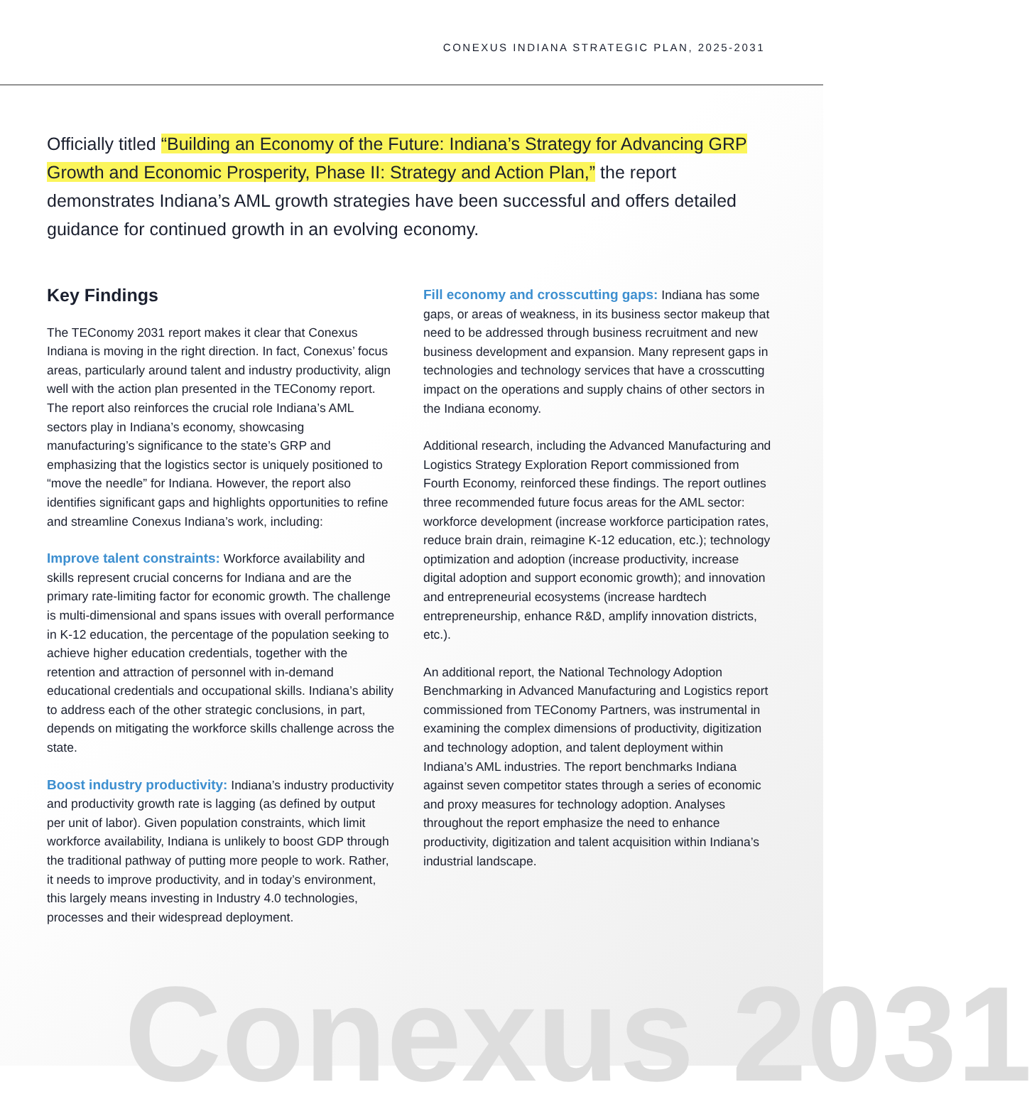CONEXUS INDIANA STRATEGIC PLAN, 2025-2031
Officially titled “Building an Economy of the Future: Indiana’s Strategy for Advancing GRP Growth and Economic Prosperity, Phase II: Strategy and Action Plan,” the report demonstrates Indiana’s AML growth strategies have been successful and offers detailed guidance for continued growth in an evolving economy.
Key Findings
The TEConomy 2031 report makes it clear that Conexus Indiana is moving in the right direction. In fact, Conexus’ focus areas, particularly around talent and industry productivity, align well with the action plan presented in the TEConomy report. The report also reinforces the crucial role Indiana’s AML sectors play in Indiana’s economy, showcasing manufacturing’s significance to the state’s GRP and emphasizing that the logistics sector is uniquely positioned to “move the needle” for Indiana. However, the report also identifies significant gaps and highlights opportunities to refine and streamline Conexus Indiana’s work, including:
Improve talent constraints: Workforce availability and skills represent crucial concerns for Indiana and are the primary rate-limiting factor for economic growth. The challenge is multi-dimensional and spans issues with overall performance in K-12 education, the percentage of the population seeking to achieve higher education credentials, together with the retention and attraction of personnel with in-demand educational credentials and occupational skills. Indiana’s ability to address each of the other strategic conclusions, in part, depends on mitigating the workforce skills challenge across the state.
Boost industry productivity: Indiana’s industry productivity and productivity growth rate is lagging (as defined by output per unit of labor). Given population constraints, which limit workforce availability, Indiana is unlikely to boost GDP through the traditional pathway of putting more people to work. Rather, it needs to improve productivity, and in today’s environment, this largely means investing in Industry 4.0 technologies, processes and their widespread deployment.
Fill economy and crosscutting gaps: Indiana has some gaps, or areas of weakness, in its business sector makeup that need to be addressed through business recruitment and new business development and expansion. Many represent gaps in technologies and technology services that have a crosscutting impact on the operations and supply chains of other sectors in the Indiana economy.
Additional research, including the Advanced Manufacturing and Logistics Strategy Exploration Report commissioned from Fourth Economy, reinforced these findings. The report outlines three recommended future focus areas for the AML sector: workforce development (increase workforce participation rates, reduce brain drain, reimagine K-12 education, etc.); technology optimization and adoption (increase productivity, increase digital adoption and support economic growth); and innovation and entrepreneurial ecosystems (increase hardtech entrepreneurship, enhance R&D, amplify innovation districts, etc.).
An additional report, the National Technology Adoption Benchmarking in Advanced Manufacturing and Logistics report commissioned from TEConomy Partners, was instrumental in examining the complex dimensions of productivity, digitization and technology adoption, and talent deployment within Indiana’s AML industries. The report benchmarks Indiana against seven competitor states through a series of economic and proxy measures for technology adoption. Analyses throughout the report emphasize the need to enhance productivity, digitization and talent acquisition within Indiana’s industrial landscape.
Conexus 2031